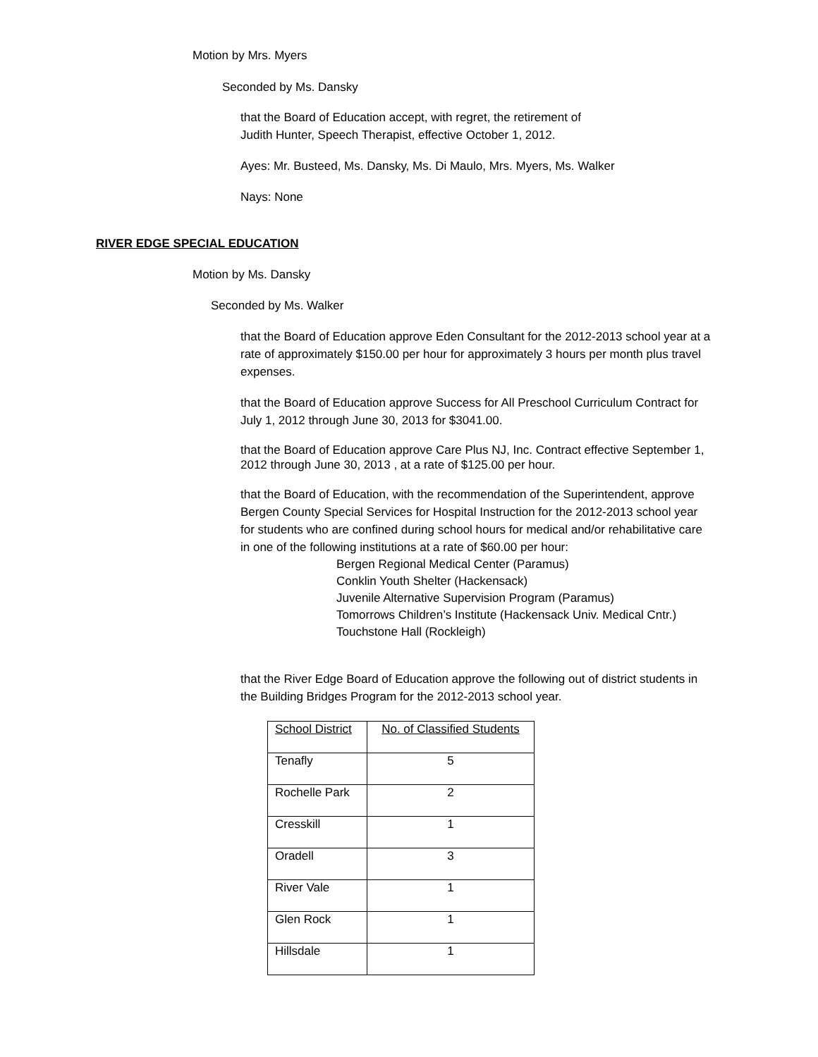Motion by Mrs. Myers
Seconded by Ms. Dansky
that the Board of Education accept, with regret, the retirement of
Judith Hunter, Speech Therapist, effective October 1, 2012.
Ayes: Mr. Busteed, Ms. Dansky, Ms. Di Maulo, Mrs. Myers, Ms. Walker
Nays: None
RIVER EDGE SPECIAL EDUCATION
Motion by Ms. Dansky
Seconded by Ms. Walker
that the Board of Education approve Eden Consultant for the 2012-2013 school year at a rate of approximately $150.00 per hour for approximately 3 hours per month plus travel expenses.
that the Board of Education approve Success for All Preschool Curriculum Contract for July 1, 2012 through June 30, 2013 for $3041.00.
that the Board of Education approve Care Plus NJ, Inc. Contract effective September 1, 2012 through June 30, 2013 , at a rate of $125.00 per hour.
that the Board of Education, with the recommendation of the Superintendent, approve Bergen County Special Services for Hospital Instruction for the 2012-2013 school year for students who are confined during school hours for medical and/or rehabilitative care in one of the following institutions at a rate of $60.00 per hour:
Bergen Regional Medical Center (Paramus)
Conklin Youth Shelter (Hackensack)
Juvenile Alternative Supervision Program (Paramus)
Tomorrows Children’s Institute (Hackensack Univ. Medical Cntr.)
Touchstone Hall (Rockleigh)
that the River Edge Board of Education approve the following out of district students in the Building Bridges Program for the 2012-2013 school year.
| School District | No. of Classified Students |
| Tenafly | 5 |
| Rochelle Park | 2 |
| Cresskill | 1 |
| Oradell | 3 |
| River Vale | 1 |
| Glen Rock | 1 |
| Hillsdale | 1 |